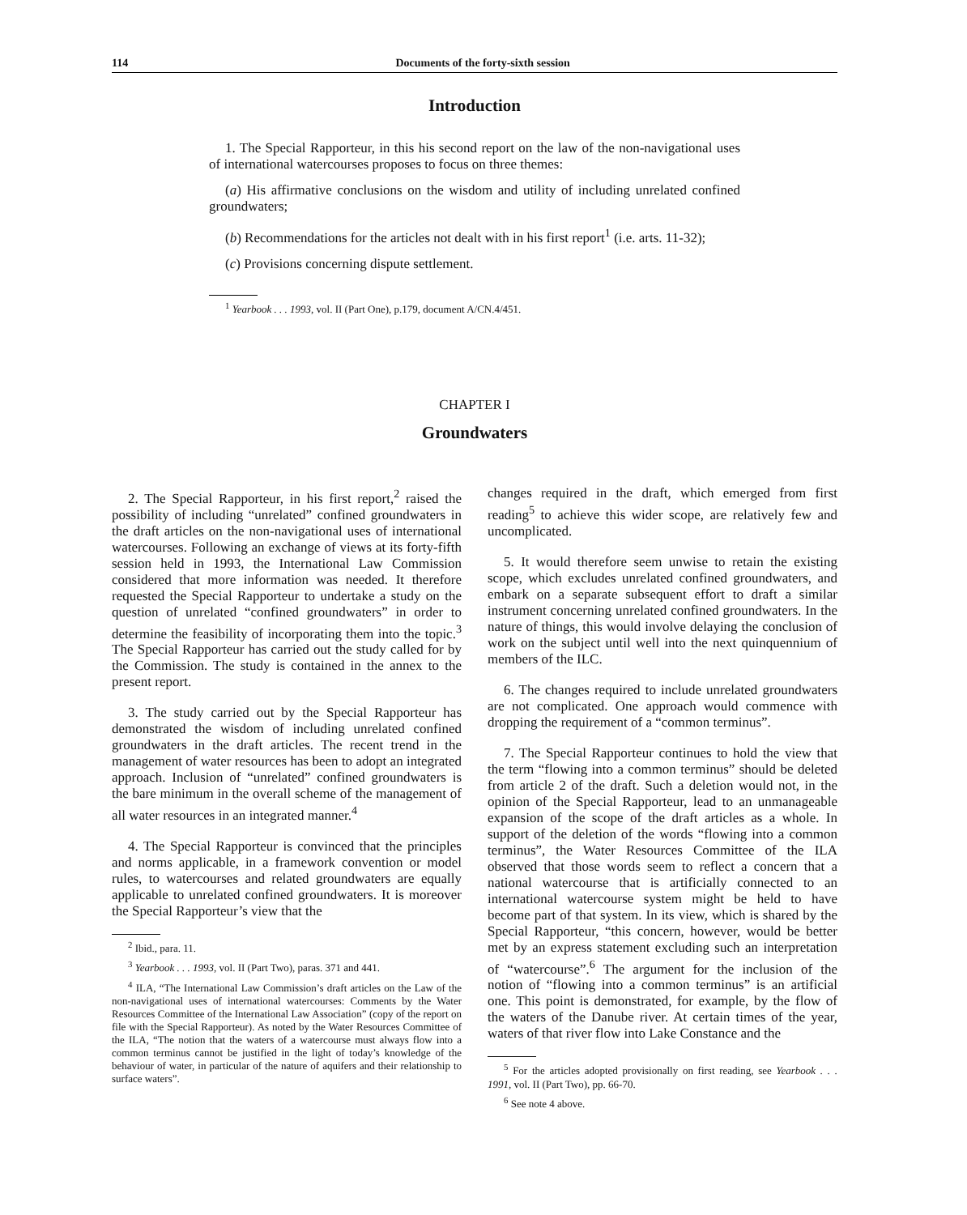114 Documents of the forty-sixth session
Introduction
1. The Special Rapporteur, in this his second report on the law of the non-navigational uses of international watercourses proposes to focus on three themes:
(a) His affirmative conclusions on the wisdom and utility of including unrelated confined groundwaters;
(b) Recommendations for the articles not dealt with in his first report<sup>1</sup> (i.e. arts. 11-32);
(c) Provisions concerning dispute settlement.
<sup>1</sup> Yearbook . . . 1993, vol. II (Part One), p.179, document A/CN.4/451.
CHAPTER I
Groundwaters
2. The Special Rapporteur, in his first report,<sup>2</sup> raised the possibility of including “unrelated” confined groundwaters in the draft articles on the non-navigational uses of international watercourses. Following an exchange of views at its forty-fifth session held in 1993, the International Law Commission considered that more information was needed. It therefore requested the Special Rapporteur to undertake a study on the question of unrelated “confined groundwaters” in order to determine the feasibility of incorporating them into the topic.<sup>3</sup> The Special Rapporteur has carried out the study called for by the Commission. The study is contained in the annex to the present report.
3. The study carried out by the Special Rapporteur has demonstrated the wisdom of including unrelated confined groundwaters in the draft articles. The recent trend in the management of water resources has been to adopt an integrated approach. Inclusion of “unrelated” confined groundwaters is the bare minimum in the overall scheme of the management of all water resources in an integrated manner.<sup>4</sup>
4. The Special Rapporteur is convinced that the principles and norms applicable, in a framework convention or model rules, to watercourses and related groundwaters are equally applicable to unrelated confined groundwaters. It is moreover the Special Rapporteur’s view that the
<sup>2</sup> Ibid., para. 11.
<sup>3</sup> Yearbook . . . 1993, vol. II (Part Two), paras. 371 and 441.
<sup>4</sup> ILA, “The International Law Commission’s draft articles on the Law of the non-navigational uses of international watercourses: Comments by the Water Resources Committee of the International Law Association” (copy of the report on file with the Special Rapporteur). As noted by the Water Resources Committee of the ILA, “The notion that the waters of a watercourse must always flow into a common terminus cannot be justified in the light of today’s knowledge of the behaviour of water, in particular of the nature of aquifers and their relationship to surface waters”.
changes required in the draft, which emerged from first reading<sup>5</sup> to achieve this wider scope, are relatively few and uncomplicated.
5. It would therefore seem unwise to retain the existing scope, which excludes unrelated confined groundwaters, and embark on a separate subsequent effort to draft a similar instrument concerning unrelated confined groundwaters. In the nature of things, this would involve delaying the conclusion of work on the subject until well into the next quinquennium of members of the ILC.
6. The changes required to include unrelated groundwaters are not complicated. One approach would commence with dropping the requirement of a “common terminus”.
7. The Special Rapporteur continues to hold the view that the term “flowing into a common terminus” should be deleted from article 2 of the draft. Such a deletion would not, in the opinion of the Special Rapporteur, lead to an unmanageable expansion of the scope of the draft articles as a whole. In support of the deletion of the words “flowing into a common terminus”, the Water Resources Committee of the ILA observed that those words seem to reflect a concern that a national watercourse that is artificially connected to an international watercourse system might be held to have become part of that system. In its view, which is shared by the Special Rapporteur, “this concern, however, would be better met by an express statement excluding such an interpretation of “watercourse”.<sup>6</sup> The argument for the inclusion of the notion of “flowing into a common terminus” is an artificial one. This point is demonstrated, for example, by the flow of the waters of the Danube river. At certain times of the year, waters of that river flow into Lake Constance and the
<sup>5</sup> For the articles adopted provisionally on first reading, see Yearbook . . . 1991, vol. II (Part Two), pp. 66-70.
<sup>6</sup> See note 4 above.